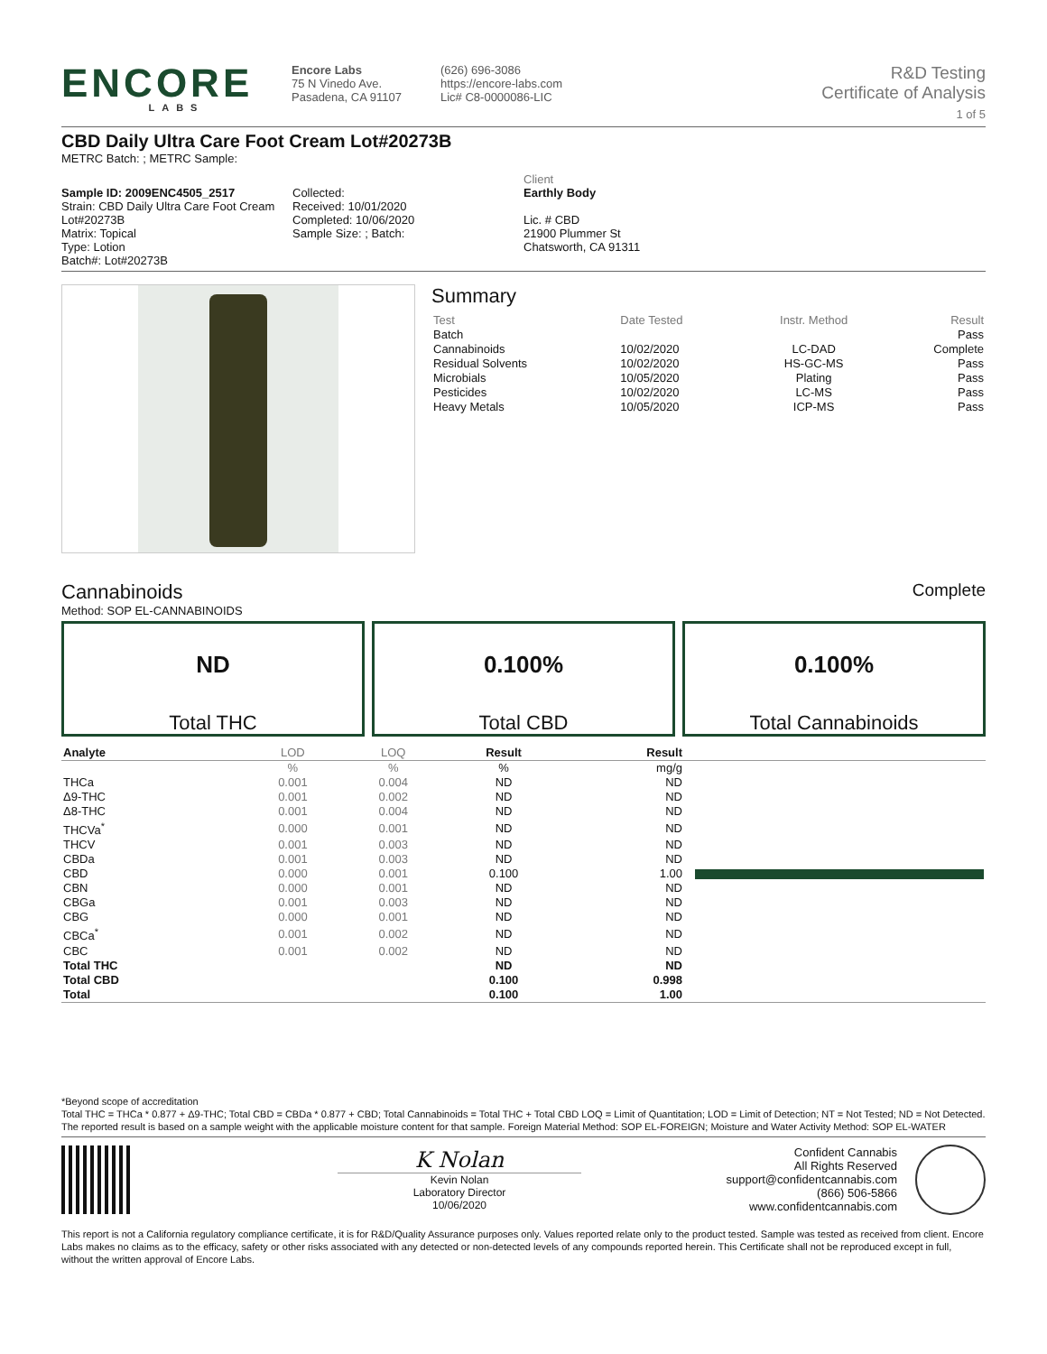ENCORE
LABS
Encore Labs
75 N Vinedo Ave.
Pasadena, CA 91107
(626) 696-3086
https://encore-labs.com
Lic# C8-0000086-LIC
R&D Testing
Certificate of Analysis
1 of 5
CBD Daily Ultra Care Foot Cream Lot#20273B
METRC Batch: ; METRC Sample:
Sample ID: 2009ENC4505_2517
Strain: CBD Daily Ultra Care Foot Cream Lot#20273B
Matrix: Topical
Type: Lotion
Batch#: Lot#20273B
Collected:
Received: 10/01/2020
Completed: 10/06/2020
Sample Size: ; Batch:
Client
Earthly Body
Lic. # CBD
21900 Plummer St
Chatsworth, CA 91311
Summary
| Test | Date Tested | Instr. Method | Result |
| Batch | | | Pass |
| Cannabinoids | 10/02/2020 | LC-DAD | Complete |
| Residual Solvents | 10/02/2020 | HS-GC-MS | Pass |
| Microbials | 10/05/2020 | Plating | Pass |
| Pesticides | 10/02/2020 | LC-MS | Pass |
| Heavy Metals | 10/05/2020 | ICP-MS | Pass |
Cannabinoids Complete
Method: SOP EL-CANNABINOIDS
ND
Total THC
0.100%
Total CBD
0.100%
Total Cannabinoids
| Analyte | LOD | LOQ | Result | Result | |
| --- | --- | --- | --- | --- | --- |
| | % | % | % | mg/g | |
| THCa | 0.001 | 0.004 | ND | ND | |
| Δ9-THC | 0.001 | 0.002 | ND | ND | |
| Δ8-THC | 0.001 | 0.004 | ND | ND | |
| THCVa<sup>*</sup> | 0.000 | 0.001 | ND | ND | |
| THCV | 0.001 | 0.003 | ND | ND | |
| CBDa | 0.001 | 0.003 | ND | ND | |
| CBD | 0.000 | 0.001 | 0.100 | 1.00 | |
| CBN | 0.000 | 0.001 | ND | ND | |
| CBGa | 0.001 | 0.003 | ND | ND | |
| CBG | 0.000 | 0.001 | ND | ND | |
| CBCa<sup>*</sup> | 0.001 | 0.002 | ND | ND | |
| CBC | 0.001 | 0.002 | ND | ND | |
| Total THC | | | ND | ND | |
| Total CBD | | | 0.100 | 0.998 | |
| Total | | | 0.100 | 1.00 | |
*Beyond scope of accreditation
Total THC = THCa * 0.877 + Δ9-THC; Total CBD = CBDa * 0.877 + CBD; Total Cannabinoids = Total THC + Total CBD LOQ = Limit of Quantitation; LOD = Limit of Detection; NT = Not Tested; ND = Not Detected. The reported result is based on a sample weight with the applicable moisture content for that sample. Foreign Material Method: SOP EL-FOREIGN; Moisture and Water Activity Method: SOP EL-WATER
K Nolan
Kevin Nolan
Laboratory Director
10/06/2020
Confident Cannabis
All Rights Reserved
support@confidentcannabis.com
(866) 506-5866
www.confidentcannabis.com
This report is not a California regulatory compliance certificate, it is for R&D/Quality Assurance purposes only. Values reported relate only to the product tested. Sample was tested as received from client. Encore Labs makes no claims as to the efficacy, safety or other risks associated with any detected or non-detected levels of any compounds reported herein. This Certificate shall not be reproduced except in full, without the written approval of Encore Labs.